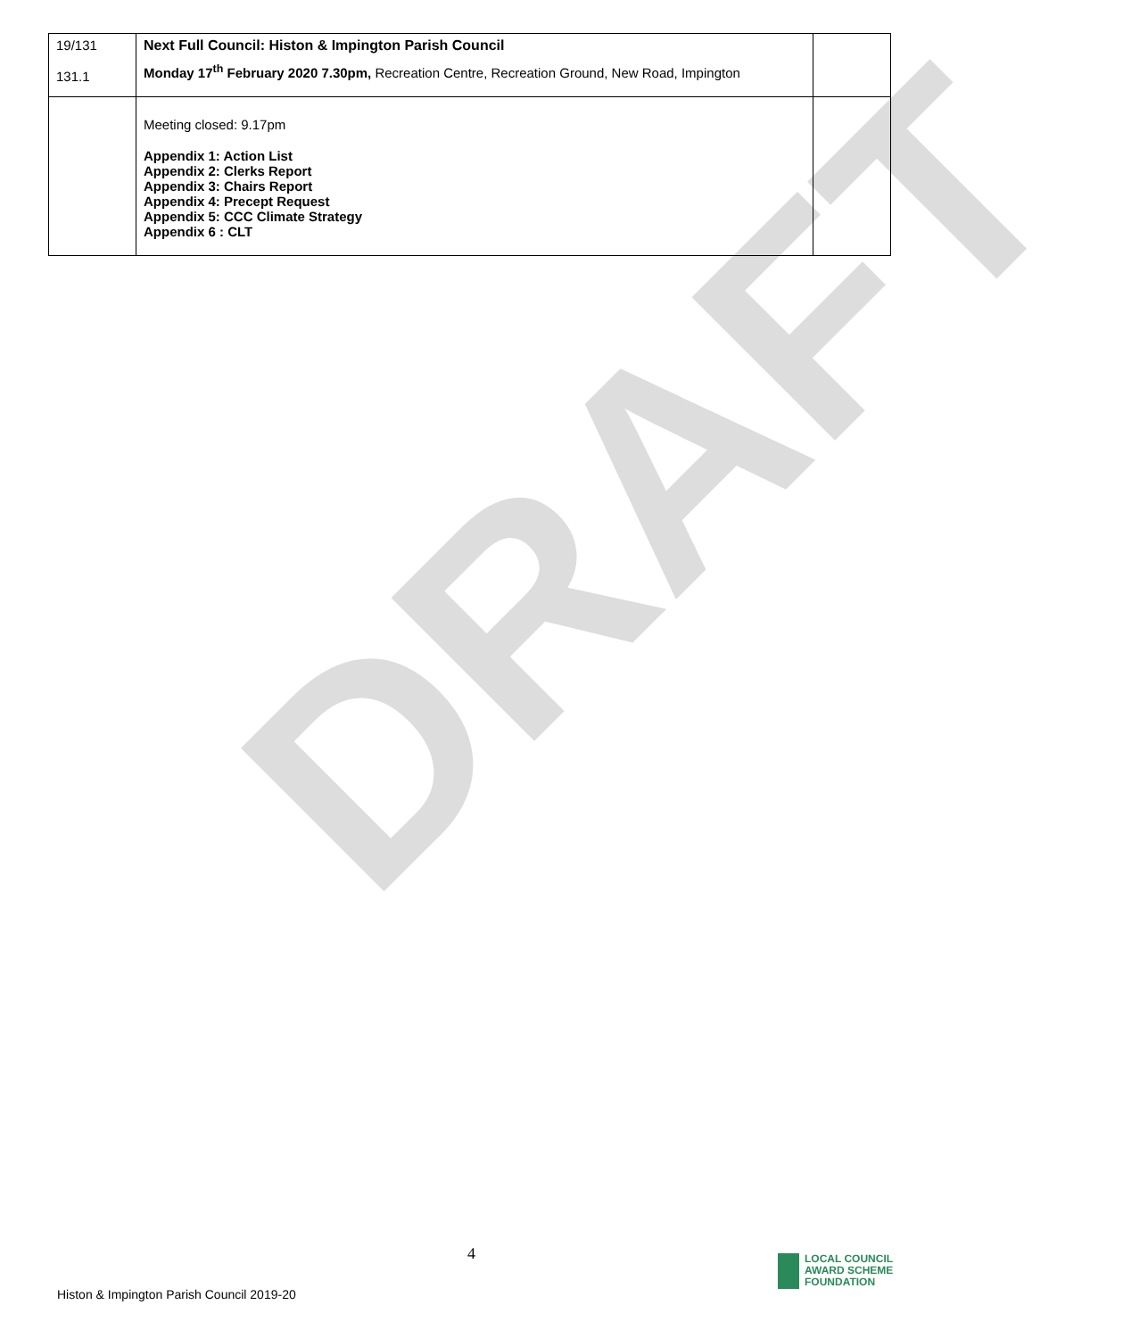DRAFT
| 19/131 131.1 | Next Full Council: Histon & Impington Parish Council Monday 17<sup>th</sup> February 2020 7.30pm, Recreation Centre, Recreation Ground, New Road, Impington | |
| | Meeting closed: 9.17pm Appendix 1: Action List Appendix 2: Clerks Report Appendix 3: Chairs Report Appendix 4: Precept Request Appendix 5: CCC Climate Strategy Appendix 6 : CLT | |
4
Histon & Impington Parish Council 2019-20
LOCAL COUNCIL
AWARD SCHEME
FOUNDATION